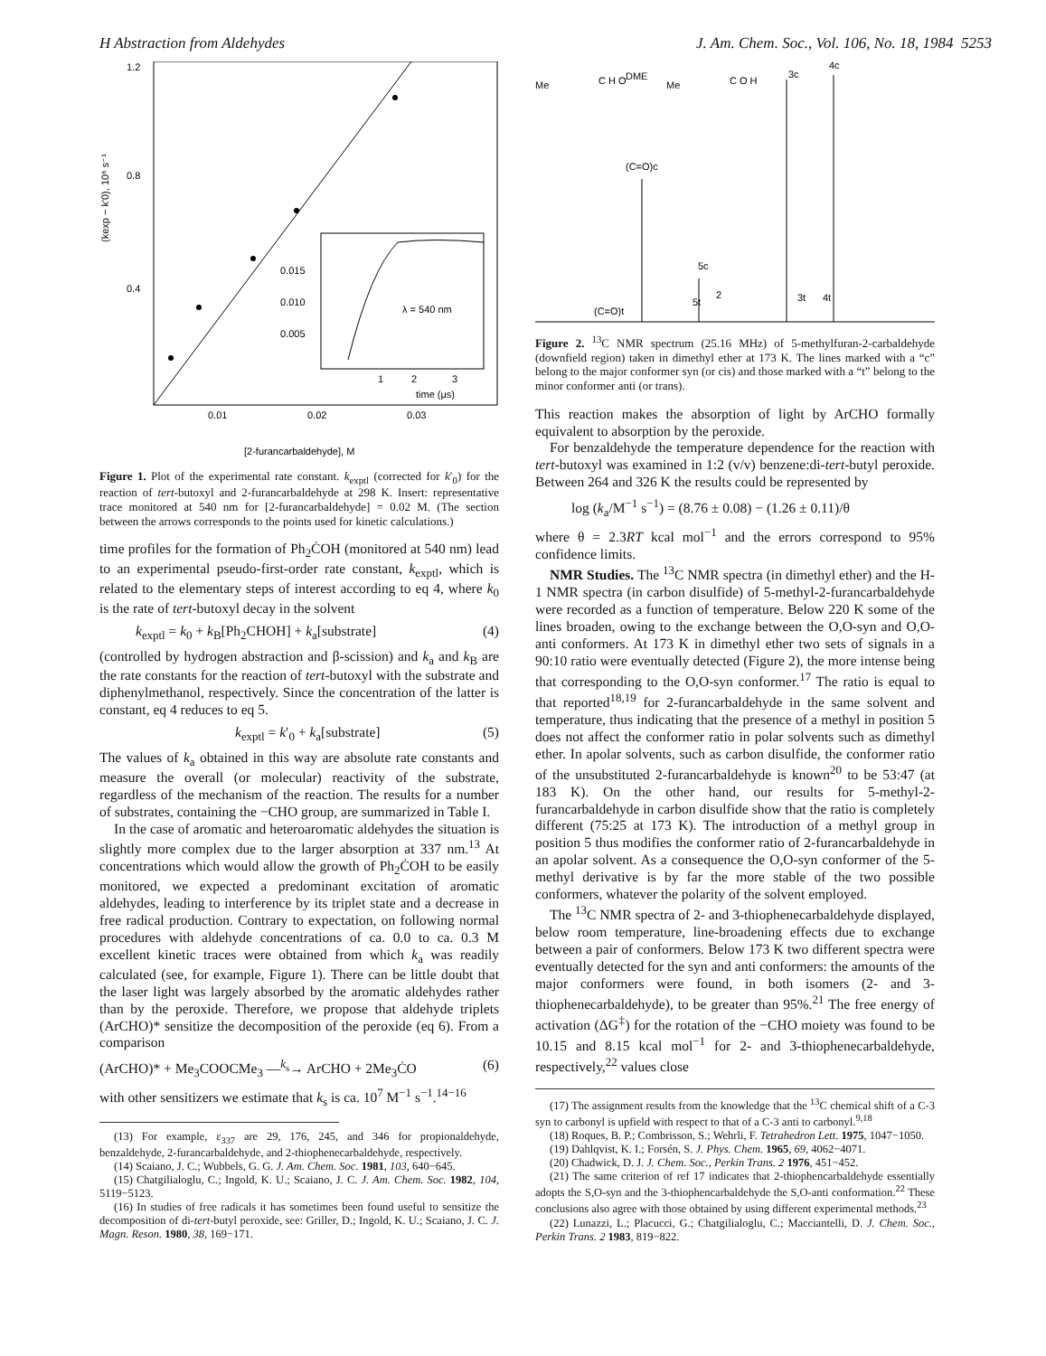H Abstraction from Aldehydes J. Am. Chem. Soc., Vol. 106, No. 18, 1984 5253
1.2
0.8
0.4
(kexp − k′0), 10⁶ s⁻¹
0.015
0.010
0.005
λ = 540 nm
1
2
3
time (μs)
0.01
0.02
0.03
[2-furancarbaldehyde], M
Figure 1. Plot of the experimental rate constant. k<sub>exptl</sub> (corrected for k′<sub>0</sub>) for the reaction of tert-butoxyl and 2-furancarbaldehyde at 298 K. Insert: representative trace monitored at 540 nm for [2-furancarbaldehyde] = 0.02 M. (The section between the arrows corresponds to the points used for kinetic calculations.)
time profiles for the formation of Ph<sub>2</sub>ĊOH (monitored at 540 nm) lead to an experimental pseudo-first-order rate constant, k<sub>exptl</sub>, which is related to the elementary steps of interest according to eq 4, where k<sub>0</sub> is the rate of tert-butoxyl decay in the solvent
k<sub>exptl</sub> = k<sub>0</sub> + k<sub>B</sub>[Ph<sub>2</sub>CHOH] + k<sub>a</sub>[substrate] (4)
(controlled by hydrogen abstraction and β-scission) and k<sub>a</sub> and k<sub>B</sub> are the rate constants for the reaction of tert-butoxyl with the substrate and diphenylmethanol, respectively. Since the concentration of the latter is constant, eq 4 reduces to eq 5.
k<sub>exptl</sub> = k′<sub>0</sub> + k<sub>a</sub>[substrate] (5)
The values of k<sub>a</sub> obtained in this way are absolute rate constants and measure the overall (or molecular) reactivity of the substrate, regardless of the mechanism of the reaction. The results for a number of substrates, containing the −CHO group, are summarized in Table I.
In the case of aromatic and heteroaromatic aldehydes the situation is slightly more complex due to the larger absorption at 337 nm.<sup>13</sup> At concentrations which would allow the growth of Ph<sub>2</sub>ĊOH to be easily monitored, we expected a predominant excitation of aromatic aldehydes, leading to interference by its triplet state and a decrease in free radical production. Contrary to expectation, on following normal procedures with aldehyde concentrations of ca. 0.0 to ca. 0.3 M excellent kinetic traces were obtained from which k<sub>a</sub> was readily calculated (see, for example, Figure 1). There can be little doubt that the laser light was largely absorbed by the aromatic aldehydes rather than by the peroxide. Therefore, we propose that aldehyde triplets (ArCHO)* sensitize the decomposition of the peroxide (eq 6). From a comparison
(ArCHO)* + Me<sub>3</sub>COOCMe<sub>3</sub> —<sup>k<sub>s</sub></sup>→ ArCHO + 2Me<sub>3</sub>ĊO (6)
with other sensitizers we estimate that k<sub>s</sub> is ca. 10<sup>7</sup> M<sup>−1</sup> s<sup>−1</sup>.<sup>14−16</sup>
(13) For example, ε<sub>337</sub> are 29, 176, 245, and 346 for propionaldehyde, benzaldehyde, 2-furancarbaldehyde, and 2-thiophenecarbaldehyde, respectively.
(14) Scaiano, J. C.; Wubbels, G. G. J. Am. Chem. Soc. 1981, 103, 640−645.
(15) Chatgilialoglu, C.; Ingold, K. U.; Scaiano, J. C. J. Am. Chem. Soc. 1982, 104, 5119−5123.
(16) In studies of free radicals it has sometimes been found useful to sensitize the decomposition of di-tert-butyl peroxide, see: Griller, D.; Ingold, K. U.; Scaiano, J. C. J. Magn. Reson. 1980, 38, 169−171.
Me
C H O
DME
Me
C O H
3c
4c
(C=O)c
5c
2
(C=O)t
5t
3t
4t
Figure 2. <sup>13</sup>C NMR spectrum (25.16 MHz) of 5-methylfuran-2-carbaldehyde (downfield region) taken in dimethyl ether at 173 K. The lines marked with a “c” belong to the major conformer syn (or cis) and those marked with a “t” belong to the minor conformer anti (or trans).
This reaction makes the absorption of light by ArCHO formally equivalent to absorption by the peroxide.
For benzaldehyde the temperature dependence for the reaction with tert-butoxyl was examined in 1:2 (v/v) benzene:di-tert-butyl peroxide. Between 264 and 326 K the results could be represented by
log (k<sub>a</sub>/M<sup>−1</sup> s<sup>−1</sup>) = (8.76 ± 0.08) − (1.26 ± 0.11)/θ
where θ = 2.3RT kcal mol<sup>−1</sup> and the errors correspond to 95% confidence limits.
NMR Studies. The <sup>13</sup>C NMR spectra (in dimethyl ether) and the H-1 NMR spectra (in carbon disulfide) of 5-methyl-2-furancarbaldehyde were recorded as a function of temperature. Below 220 K some of the lines broaden, owing to the exchange between the O,O-syn and O,O-anti conformers. At 173 K in dimethyl ether two sets of signals in a 90:10 ratio were eventually detected (Figure 2), the more intense being that corresponding to the O,O-syn conformer.<sup>17</sup> The ratio is equal to that reported<sup>18,19</sup> for 2-furancarbaldehyde in the same solvent and temperature, thus indicating that the presence of a methyl in position 5 does not affect the conformer ratio in polar solvents such as dimethyl ether. In apolar solvents, such as carbon disulfide, the conformer ratio of the unsubstituted 2-furancarbaldehyde is known<sup>20</sup> to be 53:47 (at 183 K). On the other hand, our results for 5-methyl-2-furancarbaldehyde in carbon disulfide show that the ratio is completely different (75:25 at 173 K). The introduction of a methyl group in position 5 thus modifies the conformer ratio of 2-furancarbaldehyde in an apolar solvent. As a consequence the O,O-syn conformer of the 5-methyl derivative is by far the more stable of the two possible conformers, whatever the polarity of the solvent employed.
The <sup>13</sup>C NMR spectra of 2- and 3-thiophenecarbaldehyde displayed, below room temperature, line-broadening effects due to exchange between a pair of conformers. Below 173 K two different spectra were eventually detected for the syn and anti conformers: the amounts of the major conformers were found, in both isomers (2- and 3-thiophenecarbaldehyde), to be greater than 95%.<sup>21</sup> The free energy of activation (ΔG<sup>‡</sup>) for the rotation of the −CHO moiety was found to be 10.15 and 8.15 kcal mol<sup>−1</sup> for 2- and 3-thiophenecarbaldehyde, respectively,<sup>22</sup> values close
(17) The assignment results from the knowledge that the <sup>13</sup>C chemical shift of a C-3 syn to carbonyl is upfield with respect to that of a C-3 anti to carbonyl.<sup>9,18</sup>
(18) Roques, B. P.; Combrisson, S.; Wehrli, F. Tetrahedron Lett. 1975, 1047−1050.
(19) Dahlqvist, K. I.; Forsén, S. J. Phys. Chem. 1965, 69, 4062−4071.
(20) Chadwick, D. J. J. Chem. Soc., Perkin Trans. 2 1976, 451−452.
(21) The same criterion of ref 17 indicates that 2-thiophencarbaldehyde essentially adopts the S,O-syn and the 3-thiophencarbaldehyde the S,O-anti conformation.<sup>22</sup> These conclusions also agree with those obtained by using different experimental methods.<sup>23</sup>
(22) Lunazzi, L.; Placucci, G.; Chatgilialoglu, C.; Macciantelli, D. J. Chem. Soc., Perkin Trans. 2 1983, 819−822.